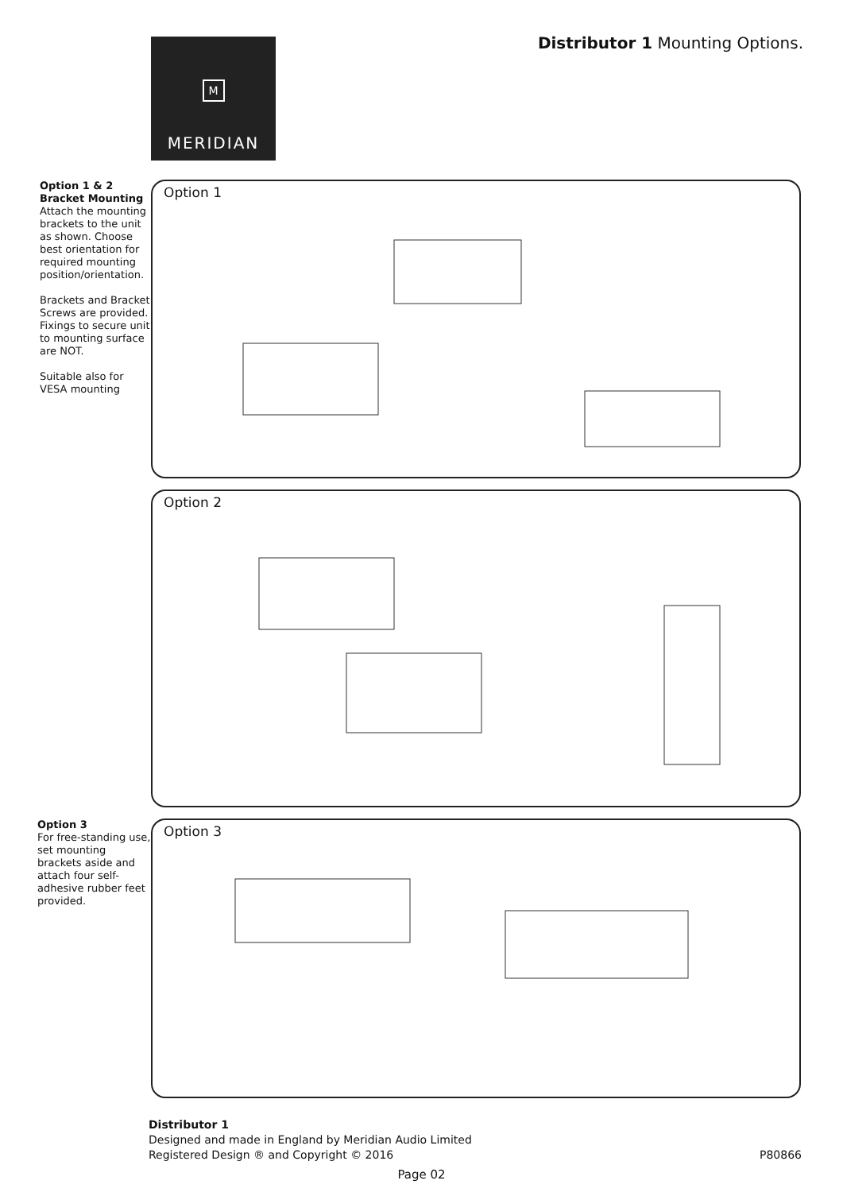M
MERIDIAN
Distributor 1 Mounting Options.
Option 1 & 2
Bracket Mounting
Attach the mounting brackets to the unit as shown. Choose best orientation for required mounting position/orientation.
Brackets and Bracket Screws are provided. Fixings to secure unit to mounting surface are NOT.
Suitable also for VESA mounting
Option 1
Option 2
Option 3
For free-standing use, set mounting brackets aside and attach four self-adhesive rubber feet provided.
Option 3
Distributor 1
Designed and made in England by Meridian Audio Limited
Registered Design ® and Copyright © 2016
P80866
Page 02